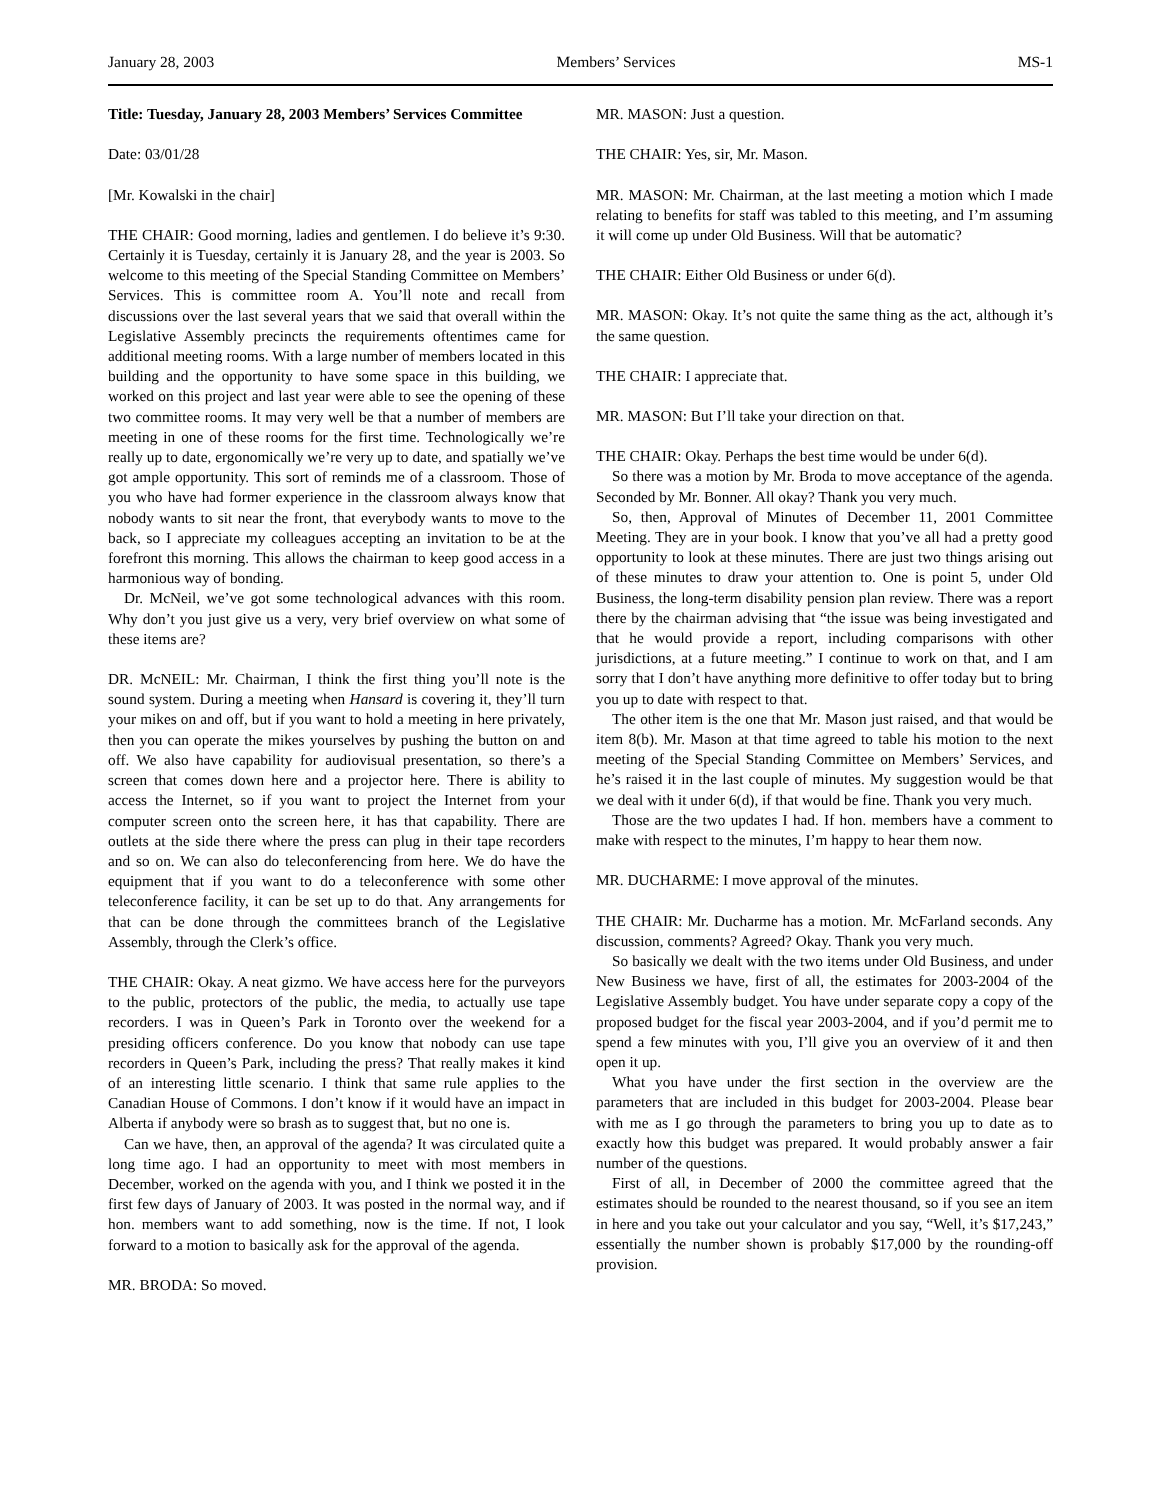January 28, 2003 Members’ Services MS-1
Title: Tuesday, January 28, 2003 Members’ Services Committee
Date: 03/01/28
[Mr. Kowalski in the chair]
THE CHAIR: Good morning, ladies and gentlemen. I do believe it’s 9:30. Certainly it is Tuesday, certainly it is January 28, and the year is 2003. So welcome to this meeting of the Special Standing Committee on Members’ Services. This is committee room A. You’ll note and recall from discussions over the last several years that we said that overall within the Legislative Assembly precincts the requirements oftentimes came for additional meeting rooms. With a large number of members located in this building and the opportunity to have some space in this building, we worked on this project and last year were able to see the opening of these two committee rooms. It may very well be that a number of members are meeting in one of these rooms for the first time. Technologically we’re really up to date, ergonomically we’re very up to date, and spatially we’ve got ample opportunity. This sort of reminds me of a classroom. Those of you who have had former experience in the classroom always know that nobody wants to sit near the front, that everybody wants to move to the back, so I appreciate my colleagues accepting an invitation to be at the forefront this morning. This allows the chairman to keep good access in a harmonious way of bonding.
Dr. McNeil, we’ve got some technological advances with this room. Why don’t you just give us a very, very brief overview on what some of these items are?
DR. McNEIL: Mr. Chairman, I think the first thing you’ll note is the sound system. During a meeting when Hansard is covering it, they’ll turn your mikes on and off, but if you want to hold a meeting in here privately, then you can operate the mikes yourselves by pushing the button on and off. We also have capability for audiovisual presentation, so there’s a screen that comes down here and a projector here. There is ability to access the Internet, so if you want to project the Internet from your computer screen onto the screen here, it has that capability. There are outlets at the side there where the press can plug in their tape recorders and so on. We can also do teleconferencing from here. We do have the equipment that if you want to do a teleconference with some other teleconference facility, it can be set up to do that. Any arrangements for that can be done through the committees branch of the Legislative Assembly, through the Clerk’s office.
THE CHAIR: Okay. A neat gizmo. We have access here for the purveyors to the public, protectors of the public, the media, to actually use tape recorders. I was in Queen’s Park in Toronto over the weekend for a presiding officers conference. Do you know that nobody can use tape recorders in Queen’s Park, including the press? That really makes it kind of an interesting little scenario. I think that same rule applies to the Canadian House of Commons. I don’t know if it would have an impact in Alberta if anybody were so brash as to suggest that, but no one is.
Can we have, then, an approval of the agenda? It was circulated quite a long time ago. I had an opportunity to meet with most members in December, worked on the agenda with you, and I think we posted it in the first few days of January of 2003. It was posted in the normal way, and if hon. members want to add something, now is the time. If not, I look forward to a motion to basically ask for the approval of the agenda.
MR. BRODA: So moved.
MR. MASON: Just a question.
THE CHAIR: Yes, sir, Mr. Mason.
MR. MASON: Mr. Chairman, at the last meeting a motion which I made relating to benefits for staff was tabled to this meeting, and I’m assuming it will come up under Old Business. Will that be automatic?
THE CHAIR: Either Old Business or under 6(d).
MR. MASON: Okay. It’s not quite the same thing as the act, although it’s the same question.
THE CHAIR: I appreciate that.
MR. MASON: But I’ll take your direction on that.
THE CHAIR: Okay. Perhaps the best time would be under 6(d).
So there was a motion by Mr. Broda to move acceptance of the agenda. Seconded by Mr. Bonner. All okay? Thank you very much.
So, then, Approval of Minutes of December 11, 2001 Committee Meeting. They are in your book. I know that you’ve all had a pretty good opportunity to look at these minutes. There are just two things arising out of these minutes to draw your attention to. One is point 5, under Old Business, the long-term disability pension plan review. There was a report there by the chairman advising that “the issue was being investigated and that he would provide a report, including comparisons with other jurisdictions, at a future meeting.” I continue to work on that, and I am sorry that I don’t have anything more definitive to offer today but to bring you up to date with respect to that.
The other item is the one that Mr. Mason just raised, and that would be item 8(b). Mr. Mason at that time agreed to table his motion to the next meeting of the Special Standing Committee on Members’ Services, and he’s raised it in the last couple of minutes. My suggestion would be that we deal with it under 6(d), if that would be fine. Thank you very much.
Those are the two updates I had. If hon. members have a comment to make with respect to the minutes, I’m happy to hear them now.
MR. DUCHARME: I move approval of the minutes.
THE CHAIR: Mr. Ducharme has a motion. Mr. McFarland seconds. Any discussion, comments? Agreed? Okay. Thank you very much.
So basically we dealt with the two items under Old Business, and under New Business we have, first of all, the estimates for 2003-2004 of the Legislative Assembly budget. You have under separate copy a copy of the proposed budget for the fiscal year 2003-2004, and if you’d permit me to spend a few minutes with you, I’ll give you an overview of it and then open it up.
What you have under the first section in the overview are the parameters that are included in this budget for 2003-2004. Please bear with me as I go through the parameters to bring you up to date as to exactly how this budget was prepared. It would probably answer a fair number of the questions.
First of all, in December of 2000 the committee agreed that the estimates should be rounded to the nearest thousand, so if you see an item in here and you take out your calculator and you say, “Well, it’s $17,243,” essentially the number shown is probably $17,000 by the rounding-off provision.